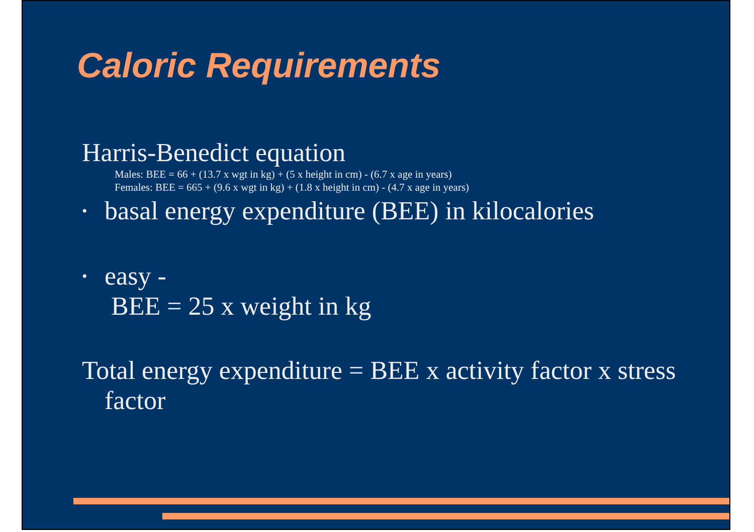Caloric Requirements
Harris-Benedict equation
Males: BEE = 66 + (13.7 x wgt in kg) + (5 x height in cm) - (6.7 x age in years)
Females: BEE = 665 + (9.6 x wgt in kg) + (1.8 x height in cm) - (4.7 x age in years)
• basal energy expenditure (BEE) in kilocalories
• easy -
BEE = 25 x weight in kg
Total energy expenditure = BEE x activity factor x stress factor